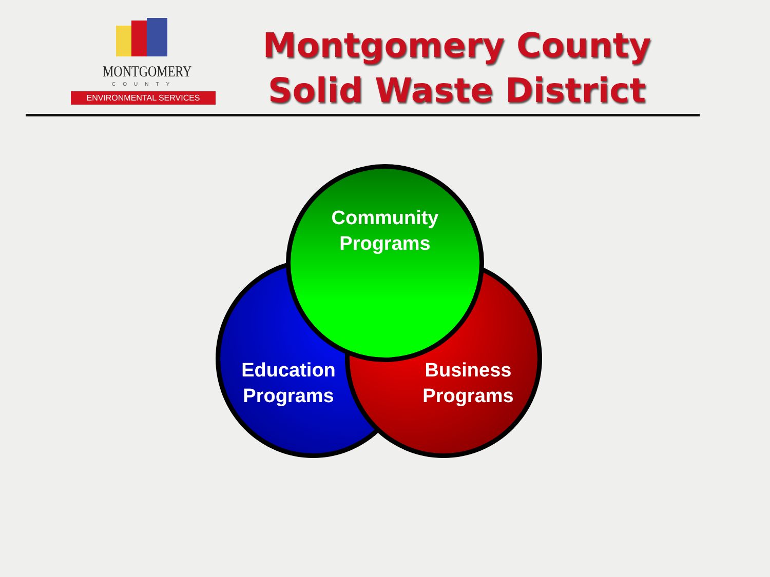MONTGOMERY
COUNTY
ENVIRONMENTAL SERVICES
Montgomery County
Solid Waste District
Community
Programs
Education
Programs
Business
Programs